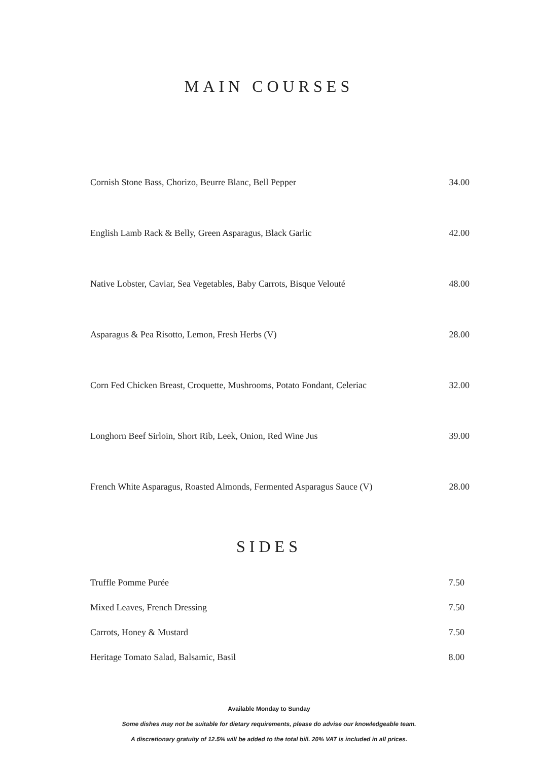MAIN COURSES
| Cornish Stone Bass, Chorizo, Beurre Blanc, Bell Pepper | 34.00 |
| English Lamb Rack & Belly, Green Asparagus, Black Garlic | 42.00 |
| Native Lobster, Caviar, Sea Vegetables, Baby Carrots, Bisque Velouté | 48.00 |
| Asparagus & Pea Risotto, Lemon, Fresh Herbs (V) | 28.00 |
| Corn Fed Chicken Breast, Croquette, Mushrooms, Potato Fondant, Celeriac | 32.00 |
| Longhorn Beef Sirloin, Short Rib, Leek, Onion, Red Wine Jus | 39.00 |
| French White Asparagus, Roasted Almonds, Fermented Asparagus Sauce (V) | 28.00 |
SIDES
| Truffle Pomme Purée | 7.50 |
| Mixed Leaves, French Dressing | 7.50 |
| Carrots, Honey & Mustard | 7.50 |
| Heritage Tomato Salad, Balsamic, Basil | 8.00 |
Available Monday to Sunday
Some dishes may not be suitable for dietary requirements, please do advise our knowledgeable team.
A discretionary gratuity of 12.5% will be added to the total bill. 20% VAT is included in all prices.